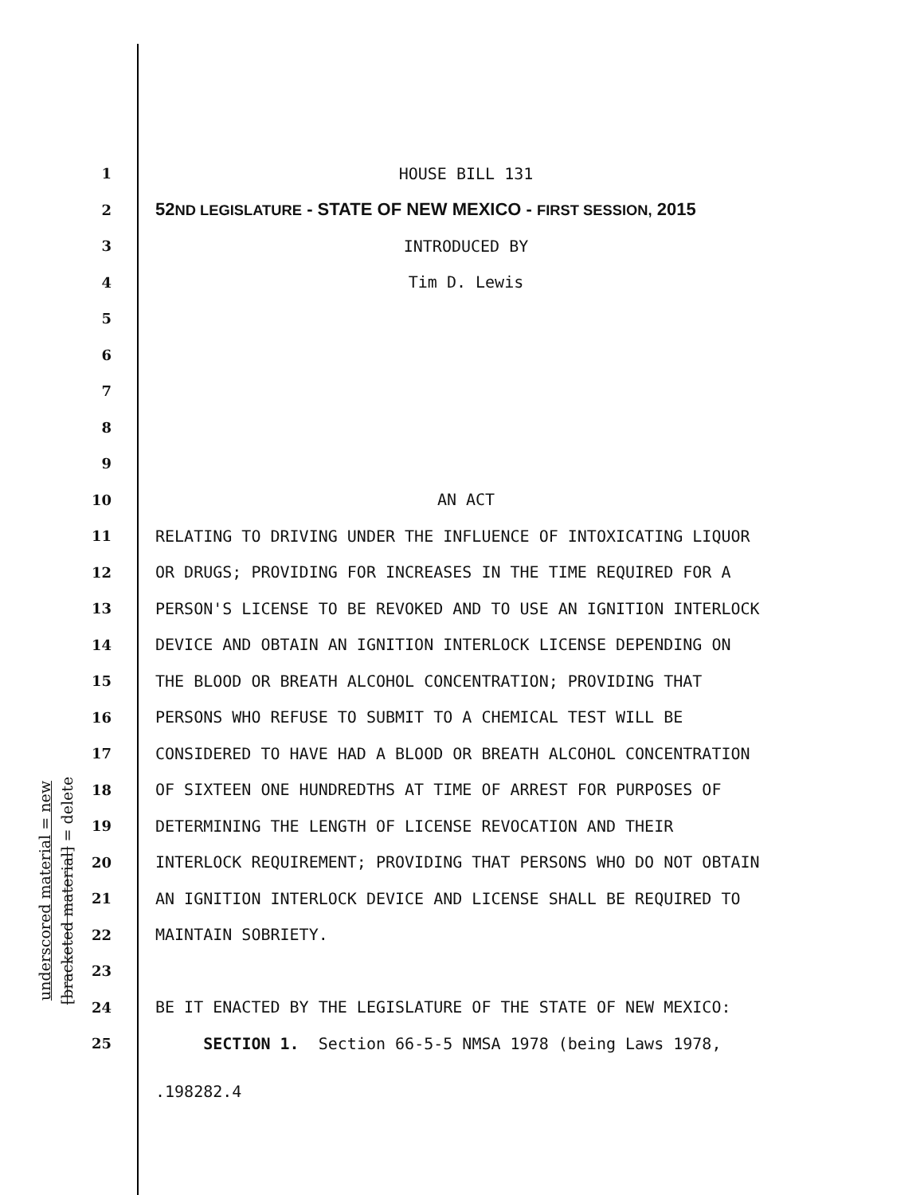underscored material = new
[bracketed material] = delete
1 HOUSE BILL 131
2 52ND LEGISLATURE - STATE OF NEW MEXICO - FIRST SESSION, 2015
3 INTRODUCED BY
4 Tim D. Lewis
5
6
7
8
9
10 AN ACT
11 RELATING TO DRIVING UNDER THE INFLUENCE OF INTOXICATING LIQUOR
12 OR DRUGS; PROVIDING FOR INCREASES IN THE TIME REQUIRED FOR A
13 PERSON'S LICENSE TO BE REVOKED AND TO USE AN IGNITION INTERLOCK
14 DEVICE AND OBTAIN AN IGNITION INTERLOCK LICENSE DEPENDING ON
15 THE BLOOD OR BREATH ALCOHOL CONCENTRATION; PROVIDING THAT
16 PERSONS WHO REFUSE TO SUBMIT TO A CHEMICAL TEST WILL BE
17 CONSIDERED TO HAVE HAD A BLOOD OR BREATH ALCOHOL CONCENTRATION
18 OF SIXTEEN ONE HUNDREDTHS AT TIME OF ARREST FOR PURPOSES OF
19 DETERMINING THE LENGTH OF LICENSE REVOCATION AND THEIR
20 INTERLOCK REQUIREMENT; PROVIDING THAT PERSONS WHO DO NOT OBTAIN
21 AN IGNITION INTERLOCK DEVICE AND LICENSE SHALL BE REQUIRED TO
22 MAINTAIN SOBRIETY.
23
24 BE IT ENACTED BY THE LEGISLATURE OF THE STATE OF NEW MEXICO:
25 SECTION 1. Section 66-5-5 NMSA 1978 (being Laws 1978,
.198282.4